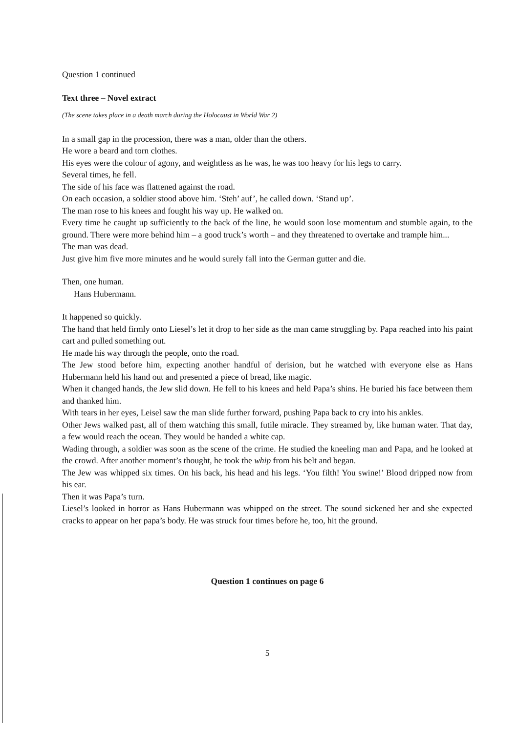Question 1 continued
Text three – Novel extract
(The scene takes place in a death march during the Holocaust in World War 2)
In a small gap in the procession, there was a man, older than the others.
He wore a beard and torn clothes.
His eyes were the colour of agony, and weightless as he was, he was too heavy for his legs to carry.
Several times, he fell.
The side of his face was flattened against the road.
On each occasion, a soldier stood above him. ‘Steh’ auf’, he called down. ‘Stand up’.
The man rose to his knees and fought his way up. He walked on.
Every time he caught up sufficiently to the back of the line, he would soon lose momentum and stumble again, to the ground. There were more behind him – a good truck’s worth – and they threatened to overtake and trample him...
The man was dead.
Just give him five more minutes and he would surely fall into the German gutter and die.
Then, one human.
Hans Hubermann.
It happened so quickly.
The hand that held firmly onto Liesel’s let it drop to her side as the man came struggling by. Papa reached into his paint cart and pulled something out.
He made his way through the people, onto the road.
The Jew stood before him, expecting another handful of derision, but he watched with everyone else as Hans Hubermann held his hand out and presented a piece of bread, like magic.
When it changed hands, the Jew slid down. He fell to his knees and held Papa’s shins. He buried his face between them and thanked him.
With tears in her eyes, Leisel saw the man slide further forward, pushing Papa back to cry into his ankles.
Other Jews walked past, all of them watching this small, futile miracle. They streamed by, like human water. That day, a few would reach the ocean. They would be handed a white cap.
Wading through, a soldier was soon as the scene of the crime. He studied the kneeling man and Papa, and he looked at the crowd. After another moment’s thought, he took the whip from his belt and began.
The Jew was whipped six times. On his back, his head and his legs. ‘You filth! You swine!’ Blood dripped now from his ear.
Then it was Papa’s turn.
Liesel’s looked in horror as Hans Hubermann was whipped on the street. The sound sickened her and she expected cracks to appear on her papa’s body. He was struck four times before he, too, hit the ground.
Question 1 continues on page 6
5